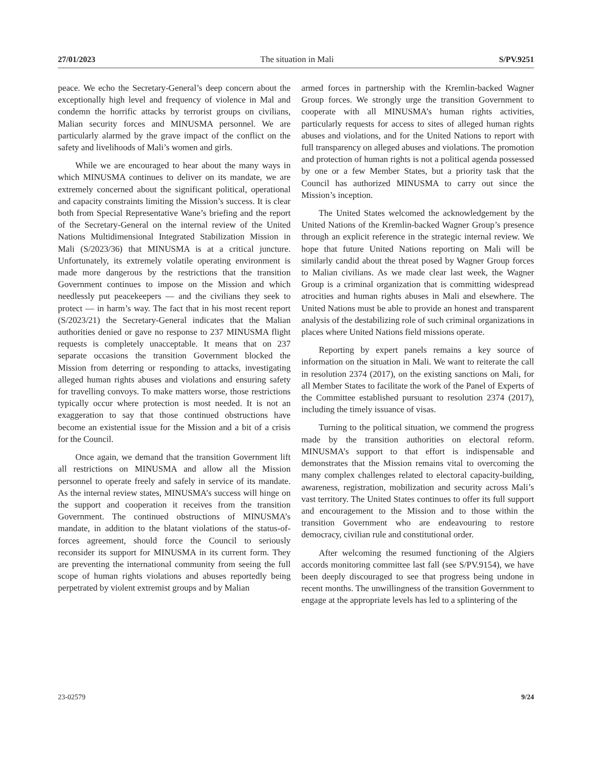27/01/2023 The situation in Mali S/PV.9251
peace. We echo the Secretary-General’s deep concern about the exceptionally high level and frequency of violence in Mal and condemn the horrific attacks by terrorist groups on civilians, Malian security forces and MINUSMA personnel. We are particularly alarmed by the grave impact of the conflict on the safety and livelihoods of Mali’s women and girls.
While we are encouraged to hear about the many ways in which MINUSMA continues to deliver on its mandate, we are extremely concerned about the significant political, operational and capacity constraints limiting the Mission’s success. It is clear both from Special Representative Wane’s briefing and the report of the Secretary-General on the internal review of the United Nations Multidimensional Integrated Stabilization Mission in Mali (S/2023/36) that MINUSMA is at a critical juncture. Unfortunately, its extremely volatile operating environment is made more dangerous by the restrictions that the transition Government continues to impose on the Mission and which needlessly put peacekeepers — and the civilians they seek to protect — in harm’s way. The fact that in his most recent report (S/2023/21) the Secretary-General indicates that the Malian authorities denied or gave no response to 237 MINUSMA flight requests is completely unacceptable. It means that on 237 separate occasions the transition Government blocked the Mission from deterring or responding to attacks, investigating alleged human rights abuses and violations and ensuring safety for travelling convoys. To make matters worse, those restrictions typically occur where protection is most needed. It is not an exaggeration to say that those continued obstructions have become an existential issue for the Mission and a bit of a crisis for the Council.
Once again, we demand that the transition Government lift all restrictions on MINUSMA and allow all the Mission personnel to operate freely and safely in service of its mandate. As the internal review states, MINUSMA’s success will hinge on the support and cooperation it receives from the transition Government. The continued obstructions of MINUSMA’s mandate, in addition to the blatant violations of the status-of-forces agreement, should force the Council to seriously reconsider its support for MINUSMA in its current form. They are preventing the international community from seeing the full scope of human rights violations and abuses reportedly being perpetrated by violent extremist groups and by Malian
armed forces in partnership with the Kremlin-backed Wagner Group forces. We strongly urge the transition Government to cooperate with all MINUSMA’s human rights activities, particularly requests for access to sites of alleged human rights abuses and violations, and for the United Nations to report with full transparency on alleged abuses and violations. The promotion and protection of human rights is not a political agenda possessed by one or a few Member States, but a priority task that the Council has authorized MINUSMA to carry out since the Mission’s inception.
The United States welcomed the acknowledgement by the United Nations of the Kremlin-backed Wagner Group’s presence through an explicit reference in the strategic internal review. We hope that future United Nations reporting on Mali will be similarly candid about the threat posed by Wagner Group forces to Malian civilians. As we made clear last week, the Wagner Group is a criminal organization that is committing widespread atrocities and human rights abuses in Mali and elsewhere. The United Nations must be able to provide an honest and transparent analysis of the destabilizing role of such criminal organizations in places where United Nations field missions operate.
Reporting by expert panels remains a key source of information on the situation in Mali. We want to reiterate the call in resolution 2374 (2017), on the existing sanctions on Mali, for all Member States to facilitate the work of the Panel of Experts of the Committee established pursuant to resolution 2374 (2017), including the timely issuance of visas.
Turning to the political situation, we commend the progress made by the transition authorities on electoral reform. MINUSMA’s support to that effort is indispensable and demonstrates that the Mission remains vital to overcoming the many complex challenges related to electoral capacity-building, awareness, registration, mobilization and security across Mali’s vast territory. The United States continues to offer its full support and encouragement to the Mission and to those within the transition Government who are endeavouring to restore democracy, civilian rule and constitutional order.
After welcoming the resumed functioning of the Algiers accords monitoring committee last fall (see S/PV.9154), we have been deeply discouraged to see that progress being undone in recent months. The unwillingness of the transition Government to engage at the appropriate levels has led to a splintering of the
23-02579 9/24